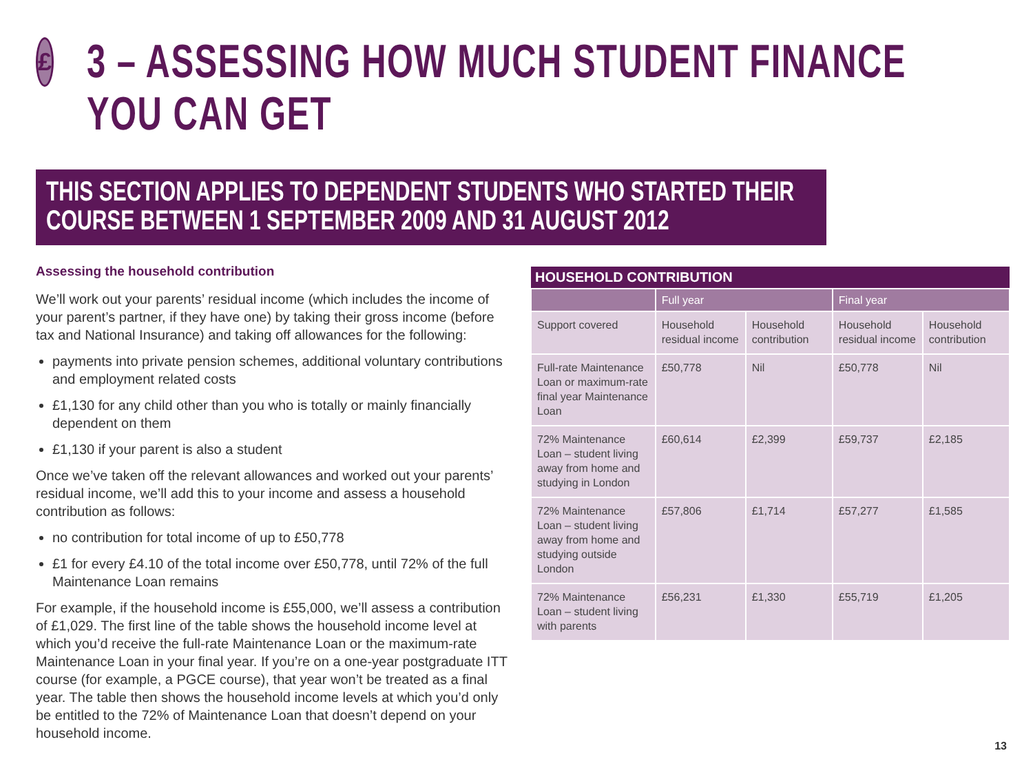£
3 – ASSESSING HOW MUCH STUDENT FINANCE
YOU CAN GET
THIS SECTION APPLIES TO DEPENDENT STUDENTS WHO STARTED THEIR
COURSE BETWEEN 1 SEPTEMBER 2009 AND 31 AUGUST 2012
Assessing the household contribution
We’ll work out your parents’ residual income (which includes the income of your parent’s partner, if they have one) by taking their gross income (before tax and National Insurance) and taking off allowances for the following:
payments into private pension schemes, additional voluntary contributions and employment related costs
£1,130 for any child other than you who is totally or mainly financially dependent on them
£1,130 if your parent is also a student
Once we’ve taken off the relevant allowances and worked out your parents’ residual income, we’ll add this to your income and assess a household contribution as follows:
no contribution for total income of up to £50,778
£1 for every £4.10 of the total income over £50,778, until 72% of the full Maintenance Loan remains
For example, if the household income is £55,000, we’ll assess a contribution of £1,029. The first line of the table shows the household income level at which you’d receive the full-rate Maintenance Loan or the maximum-rate Maintenance Loan in your final year. If you’re on a one-year postgraduate ITT course (for example, a PGCE course), that year won’t be treated as a final year. The table then shows the household income levels at which you’d only be entitled to the 72% of Maintenance Loan that doesn’t depend on your household income.
| HOUSEHOLD CONTRIBUTION | | | | |
| --- | --- | --- | --- | --- |
| | Full year | | Final year | |
| Support covered | Household residual income | Household contribution | Household residual income | Household contribution |
| Full-rate Maintenance Loan or maximum-rate final year Maintenance Loan | £50,778 | Nil | £50,778 | Nil |
| 72% Maintenance Loan – student living away from home and studying in London | £60,614 | £2,399 | £59,737 | £2,185 |
| 72% Maintenance Loan – student living away from home and studying outside London | £57,806 | £1,714 | £57,277 | £1,585 |
| 72% Maintenance Loan – student living with parents | £56,231 | £1,330 | £55,719 | £1,205 |
13